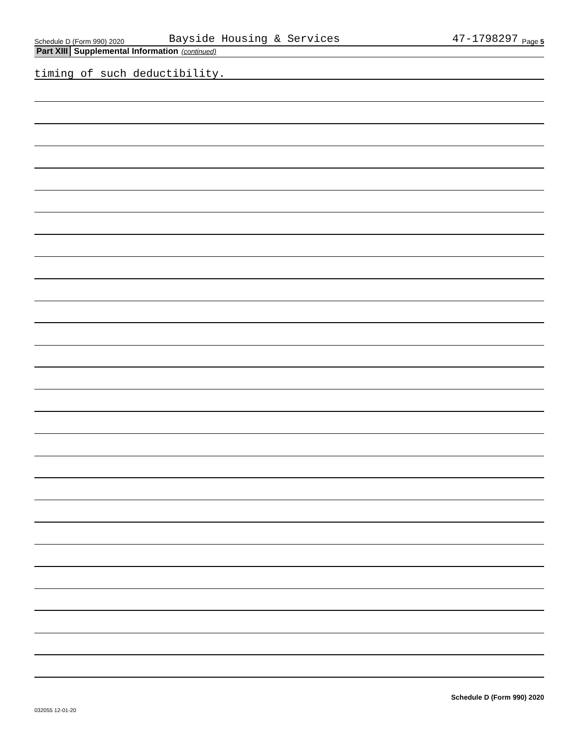Schedule D (Form 990) 2020 Bayside Housing & Services 47-1798297 Page 5
Part XIII Supplemental Information (continued)
timing of such deductibility.
Schedule D (Form 990) 2020
032055 12-01-20